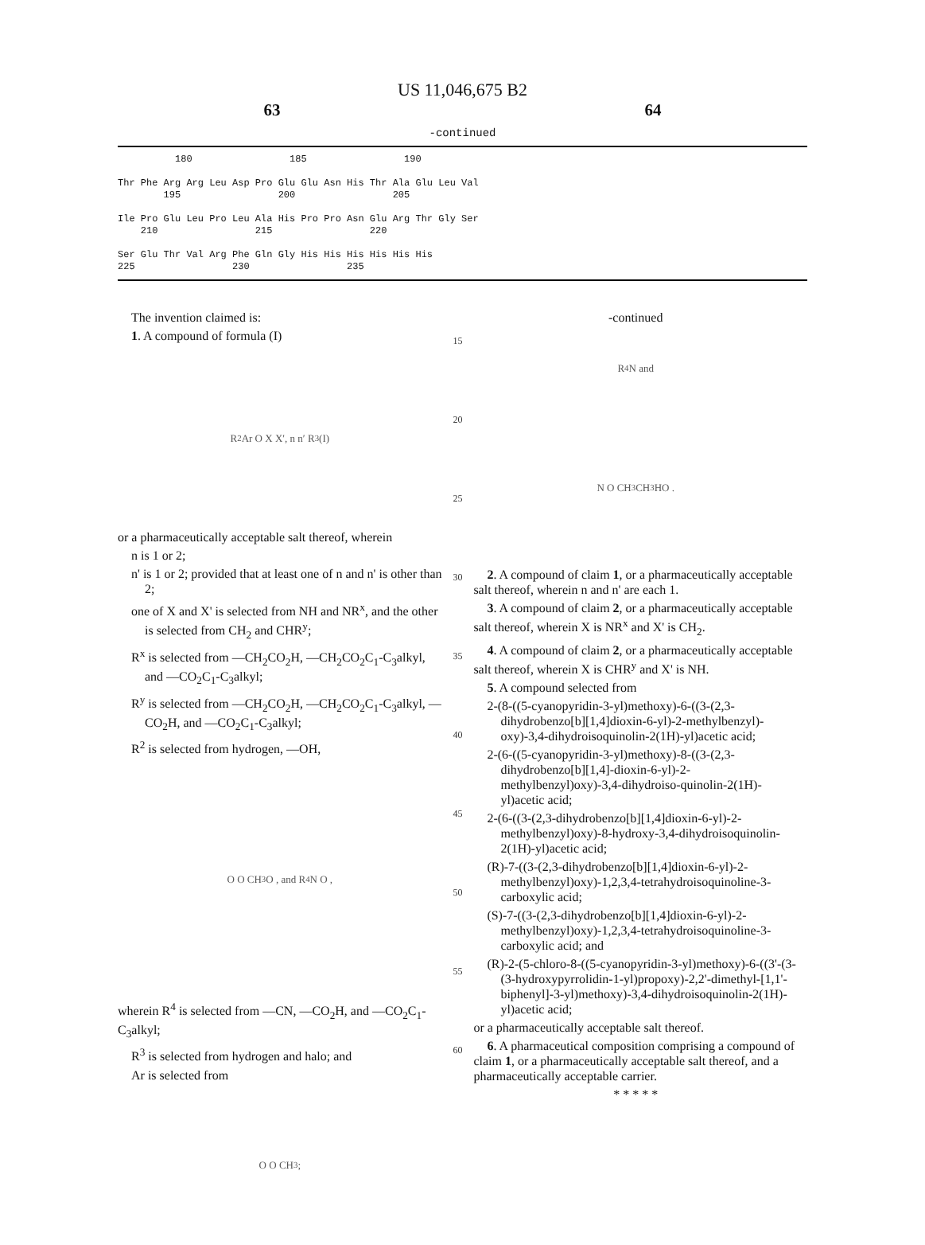US 11,046,675 B2
63 64
-continued
180 185 190 Thr Phe Arg Arg Leu Asp Pro Glu Glu Asn His Thr Ala Glu Leu Val 195 200 205 Ile Pro Glu Leu Pro Leu Ala His Pro Pro Asn Glu Arg Thr Gly Ser 210 215 220 Ser Glu Thr Val Arg Phe Gln Gly His His His His His His 225 230 235
The invention claimed is:
1. A compound of formula (I)
R<sup>2</sup> Ar O X X′, n n′ R<sup>3</sup> (I)
or a pharmaceutically acceptable salt thereof, wherein
n is 1 or 2;
n' is 1 or 2; provided that at least one of n and n' is other than 2;
one of X and X' is selected from NH and NR<sup>x</sup>, and the other is selected from CH<sub>2</sub> and CHR<sup>y</sup>;
R<sup>x</sup> is selected from —CH<sub>2</sub>CO<sub>2</sub>H, —CH<sub>2</sub>CO<sub>2</sub>C<sub>1</sub>-C<sub>3</sub>alkyl, and —CO<sub>2</sub>C<sub>1</sub>-C<sub>3</sub>alkyl;
R<sup>y</sup> is selected from —CH<sub>2</sub>CO<sub>2</sub>H, —CH<sub>2</sub>CO<sub>2</sub>C<sub>1</sub>-C<sub>3</sub>alkyl, —CO<sub>2</sub>H, and —CO<sub>2</sub>C<sub>1</sub>-C<sub>3</sub>alkyl;
R<sup>2</sup> is selected from hydrogen, —OH,
O O CH<sub>3</sub> O , and R<sup>4</sup> N O ,
wherein R<sup>4</sup> is selected from —CN, —CO<sub>2</sub>H, and —CO<sub>2</sub>C<sub>1</sub>-C<sub>3</sub>alkyl;
R<sup>3</sup> is selected from hydrogen and halo; and
Ar is selected from
O O CH<sub>3</sub> ;
15
20
25
30
35
40
45
50
55
60
-continued
R<sup>4</sup> N and
N O CH<sub>3</sub> CH<sub>3</sub> HO .
2. A compound of claim 1, or a pharmaceutically acceptable salt thereof, wherein n and n' are each 1.
3. A compound of claim 2, or a pharmaceutically acceptable salt thereof, wherein X is NR<sup>x</sup> and X' is CH<sub>2</sub>.
4. A compound of claim 2, or a pharmaceutically acceptable salt thereof, wherein X is CHR<sup>y</sup> and X' is NH.
5. A compound selected from
2-(8-((5-cyanopyridin-3-yl)methoxy)-6-((3-(2,3-dihydrobenzo[b][1,4]dioxin-6-yl)-2-methylbenzyl)-oxy)-3,4-dihydroisoquinolin-2(1H)-yl)acetic acid;
2-(6-((5-cyanopyridin-3-yl)methoxy)-8-((3-(2,3-dihydrobenzo[b][1,4]-dioxin-6-yl)-2-methylbenzyl)oxy)-3,4-dihydroiso-quinolin-2(1H)- yl)acetic acid;
2-(6-((3-(2,3-dihydrobenzo[b][1,4]dioxin-6-yl)-2-methylbenzyl)oxy)-8-hydroxy-3,4-dihydroisoquinolin-2(1H)-yl)acetic acid;
(R)-7-((3-(2,3-dihydrobenzo[b][1,4]dioxin-6-yl)-2-methylbenzyl)oxy)-1,2,3,4-tetrahydroisoquinoline-3-carboxylic acid;
(S)-7-((3-(2,3-dihydrobenzo[b][1,4]dioxin-6-yl)-2-methylbenzyl)oxy)-1,2,3,4-tetrahydroisoquinoline-3-carboxylic acid; and
(R)-2-(5-chloro-8-((5-cyanopyridin-3-yl)methoxy)-6-((3'-(3-(3-hydroxypyrrolidin-1-yl)propoxy)-2,2'-dimethyl-[1,1'-biphenyl]-3-yl)methoxy)-3,4-dihydroisoquinolin-2(1H)-yl)acetic acid;
or a pharmaceutically acceptable salt thereof.
6. A pharmaceutical composition comprising a compound of claim 1, or a pharmaceutically acceptable salt thereof, and a pharmaceutically acceptable carrier.
* * * * *